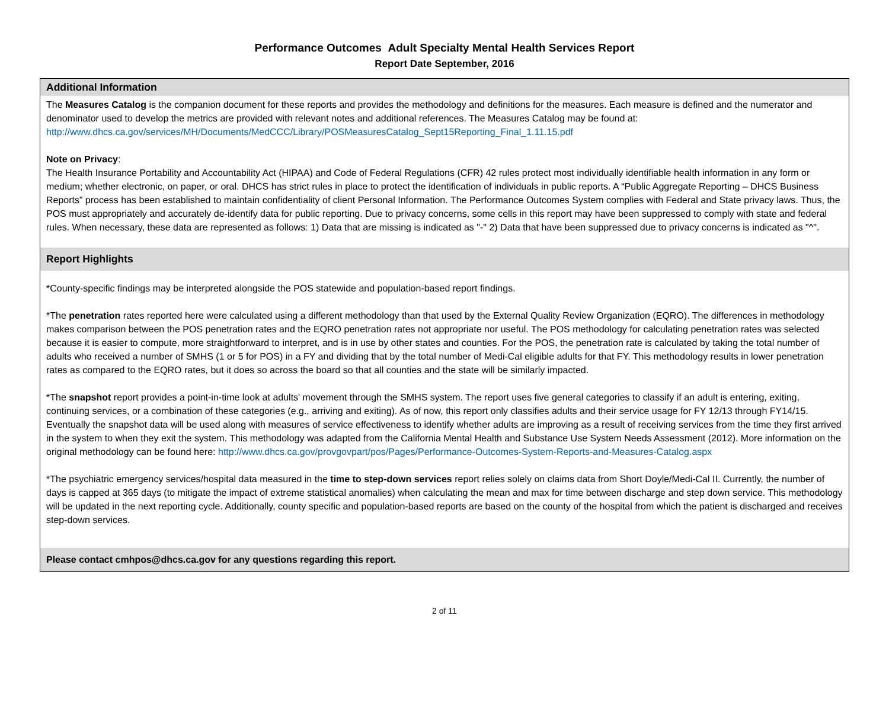Performance Outcomes Adult Specialty Mental Health Services Report
Report Date September, 2016
Additional Information
The Measures Catalog is the companion document for these reports and provides the methodology and definitions for the measures. Each measure is defined and the numerator and denominator used to develop the metrics are provided with relevant notes and additional references. The Measures Catalog may be found at: http://www.dhcs.ca.gov/services/MH/Documents/MedCCC/Library/POSMeasuresCatalog_Sept15Reporting_Final_1.11.15.pdf
Note on Privacy:
The Health Insurance Portability and Accountability Act (HIPAA) and Code of Federal Regulations (CFR) 42 rules protect most individually identifiable health information in any form or medium; whether electronic, on paper, or oral. DHCS has strict rules in place to protect the identification of individuals in public reports. A “Public Aggregate Reporting – DHCS Business Reports” process has been established to maintain confidentiality of client Personal Information. The Performance Outcomes System complies with Federal and State privacy laws. Thus, the POS must appropriately and accurately de-identify data for public reporting. Due to privacy concerns, some cells in this report may have been suppressed to comply with state and federal rules. When necessary, these data are represented as follows: 1) Data that are missing is indicated as "-" 2) Data that have been suppressed due to privacy concerns is indicated as "^".
Report Highlights
*County-specific findings may be interpreted alongside the POS statewide and population-based report findings.
*The penetration rates reported here were calculated using a different methodology than that used by the External Quality Review Organization (EQRO). The differences in methodology makes comparison between the POS penetration rates and the EQRO penetration rates not appropriate nor useful. The POS methodology for calculating penetration rates was selected because it is easier to compute, more straightforward to interpret, and is in use by other states and counties. For the POS, the penetration rate is calculated by taking the total number of adults who received a number of SMHS (1 or 5 for POS) in a FY and dividing that by the total number of Medi-Cal eligible adults for that FY. This methodology results in lower penetration rates as compared to the EQRO rates, but it does so across the board so that all counties and the state will be similarly impacted.
*The snapshot report provides a point-in-time look at adults' movement through the SMHS system. The report uses five general categories to classify if an adult is entering, exiting, continuing services, or a combination of these categories (e.g., arriving and exiting). As of now, this report only classifies adults and their service usage for FY 12/13 through FY14/15. Eventually the snapshot data will be used along with measures of service effectiveness to identify whether adults are improving as a result of receiving services from the time they first arrived in the system to when they exit the system. This methodology was adapted from the California Mental Health and Substance Use System Needs Assessment (2012). More information on the original methodology can be found here: http://www.dhcs.ca.gov/provgovpart/pos/Pages/Performance-Outcomes-System-Reports-and-Measures-Catalog.aspx
*The psychiatric emergency services/hospital data measured in the time to step-down services report relies solely on claims data from Short Doyle/Medi-Cal II. Currently, the number of days is capped at 365 days (to mitigate the impact of extreme statistical anomalies) when calculating the mean and max for time between discharge and step down service. This methodology will be updated in the next reporting cycle. Additionally, county specific and population-based reports are based on the county of the hospital from which the patient is discharged and receives step-down services.
Please contact cmhpos@dhcs.ca.gov for any questions regarding this report.
2 of 11